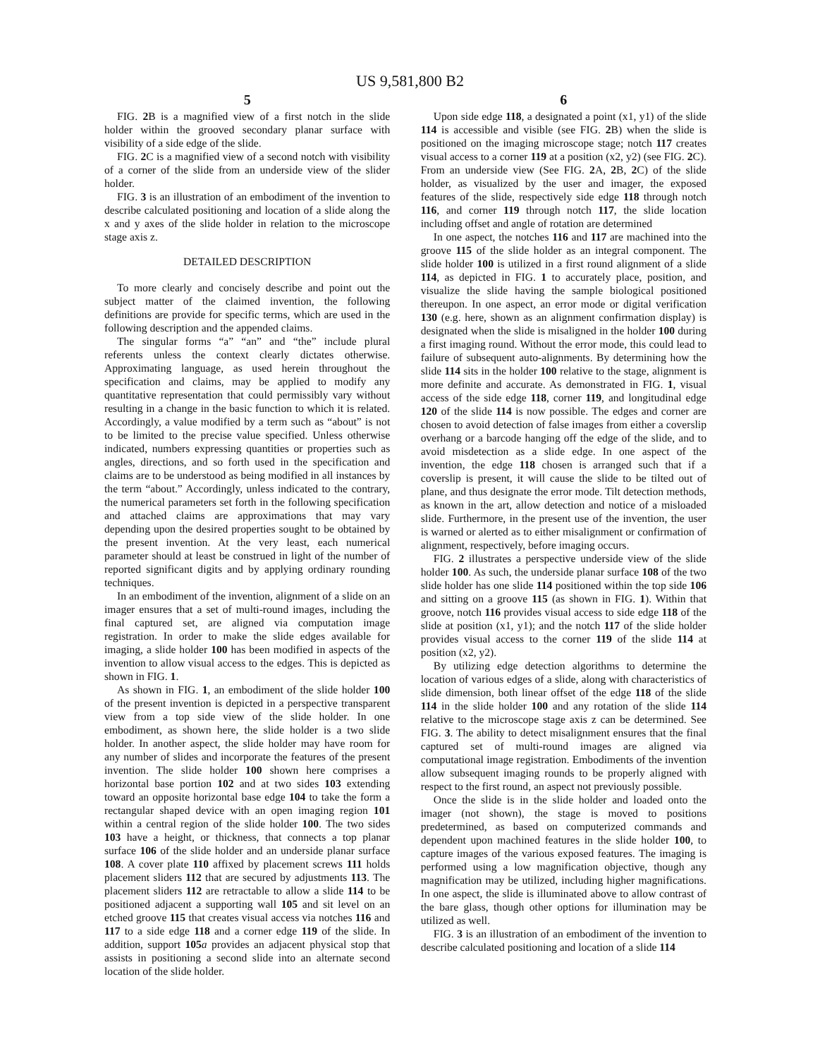US 9,581,800 B2
5
FIG. 2 B is a magnified view of a first notch in the slide holder within the grooved secondary planar surface with visibility of a side edge of the slide.
FIG. 2 C is a magnified view of a second notch with visibility of a corner of the slide from an underside view of the slider holder.
FIG. 3 is an illustration of an embodiment of the invention to describe calculated positioning and location of a slide along the x and y axes of the slide holder in relation to the microscope stage axis z.
DETAILED DESCRIPTION
To more clearly and concisely describe and point out the subject matter of the claimed invention, the following definitions are provide for specific terms, which are used in the following description and the appended claims.
The singular forms “a” “an” and “the” include plural referents unless the context clearly dictates otherwise. Approximating language, as used herein throughout the specification and claims, may be applied to modify any quantitative representation that could permissibly vary without resulting in a change in the basic function to which it is related. Accordingly, a value modified by a term such as “about” is not to be limited to the precise value specified. Unless otherwise indicated, numbers expressing quantities or properties such as angles, directions, and so forth used in the specification and claims are to be understood as being modified in all instances by the term “about.” Accordingly, unless indicated to the contrary, the numerical parameters set forth in the following specification and attached claims are approximations that may vary depending upon the desired properties sought to be obtained by the present invention. At the very least, each numerical parameter should at least be construed in light of the number of reported significant digits and by applying ordinary rounding techniques.
In an embodiment of the invention, alignment of a slide on an imager ensures that a set of multi-round images, including the final captured set, are aligned via computation image registration. In order to make the slide edges available for imaging, a slide holder 100 has been modified in aspects of the invention to allow visual access to the edges. This is depicted as shown in FIG. 1.
As shown in FIG. 1, an embodiment of the slide holder 100 of the present invention is depicted in a perspective transparent view from a top side view of the slide holder. In one embodiment, as shown here, the slide holder is a two slide holder. In another aspect, the slide holder may have room for any number of slides and incorporate the features of the present invention. The slide holder 100 shown here comprises a horizontal base portion 102 and at two sides 103 extending toward an opposite horizontal base edge 104 to take the form a rectangular shaped device with an open imaging region 101 within a central region of the slide holder 100. The two sides 103 have a height, or thickness, that connects a top planar surface 106 of the slide holder and an underside planar surface 108. A cover plate 110 affixed by placement screws 111 holds placement sliders 112 that are secured by adjustments 113. The placement sliders 112 are retractable to allow a slide 114 to be positioned adjacent a supporting wall 105 and sit level on an etched groove 115 that creates visual access via notches 116 and 117 to a side edge 118 and a corner edge 119 of the slide. In addition, support 105 a provides an adjacent physical stop that assists in positioning a second slide into an alternate second location of the slide holder.
6
Upon side edge 118, a designated a point (x1, y1) of the slide 114 is accessible and visible (see FIG. 2 B) when the slide is positioned on the imaging microscope stage; notch 117 creates visual access to a corner 119 at a position (x2, y2) (see FIG. 2 C). From an underside view (See FIG. 2 A, 2 B, 2 C) of the slide holder, as visualized by the user and imager, the exposed features of the slide, respectively side edge 118 through notch 116, and corner 119 through notch 117, the slide location including offset and angle of rotation are determined
In one aspect, the notches 116 and 117 are machined into the groove 115 of the slide holder as an integral component. The slide holder 100 is utilized in a first round alignment of a slide 114, as depicted in FIG. 1 to accurately place, position, and visualize the slide having the sample biological positioned thereupon. In one aspect, an error mode or digital verification 130 (e.g. here, shown as an alignment confirmation display) is designated when the slide is misaligned in the holder 100 during a first imaging round. Without the error mode, this could lead to failure of subsequent auto-alignments. By determining how the slide 114 sits in the holder 100 relative to the stage, alignment is more definite and accurate. As demonstrated in FIG. 1, visual access of the side edge 118, corner 119, and longitudinal edge 120 of the slide 114 is now possible. The edges and corner are chosen to avoid detection of false images from either a coverslip overhang or a barcode hanging off the edge of the slide, and to avoid misdetection as a slide edge. In one aspect of the invention, the edge 118 chosen is arranged such that if a coverslip is present, it will cause the slide to be tilted out of plane, and thus designate the error mode. Tilt detection methods, as known in the art, allow detection and notice of a misloaded slide. Furthermore, in the present use of the invention, the user is warned or alerted as to either misalignment or confirmation of alignment, respectively, before imaging occurs.
FIG. 2 illustrates a perspective underside view of the slide holder 100. As such, the underside planar surface 108 of the two slide holder has one slide 114 positioned within the top side 106 and sitting on a groove 115 (as shown in FIG. 1). Within that groove, notch 116 provides visual access to side edge 118 of the slide at position (x1, y1); and the notch 117 of the slide holder provides visual access to the corner 119 of the slide 114 at position (x2, y2).
By utilizing edge detection algorithms to determine the location of various edges of a slide, along with characteristics of slide dimension, both linear offset of the edge 118 of the slide 114 in the slide holder 100 and any rotation of the slide 114 relative to the microscope stage axis z can be determined. See FIG. 3. The ability to detect misalignment ensures that the final captured set of multi-round images are aligned via computational image registration. Embodiments of the invention allow subsequent imaging rounds to be properly aligned with respect to the first round, an aspect not previously possible.
Once the slide is in the slide holder and loaded onto the imager (not shown), the stage is moved to positions predetermined, as based on computerized commands and dependent upon machined features in the slide holder 100, to capture images of the various exposed features. The imaging is performed using a low magnification objective, though any magnification may be utilized, including higher magnifications. In one aspect, the slide is illuminated above to allow contrast of the bare glass, though other options for illumination may be utilized as well.
FIG. 3 is an illustration of an embodiment of the invention to describe calculated positioning and location of a slide 114